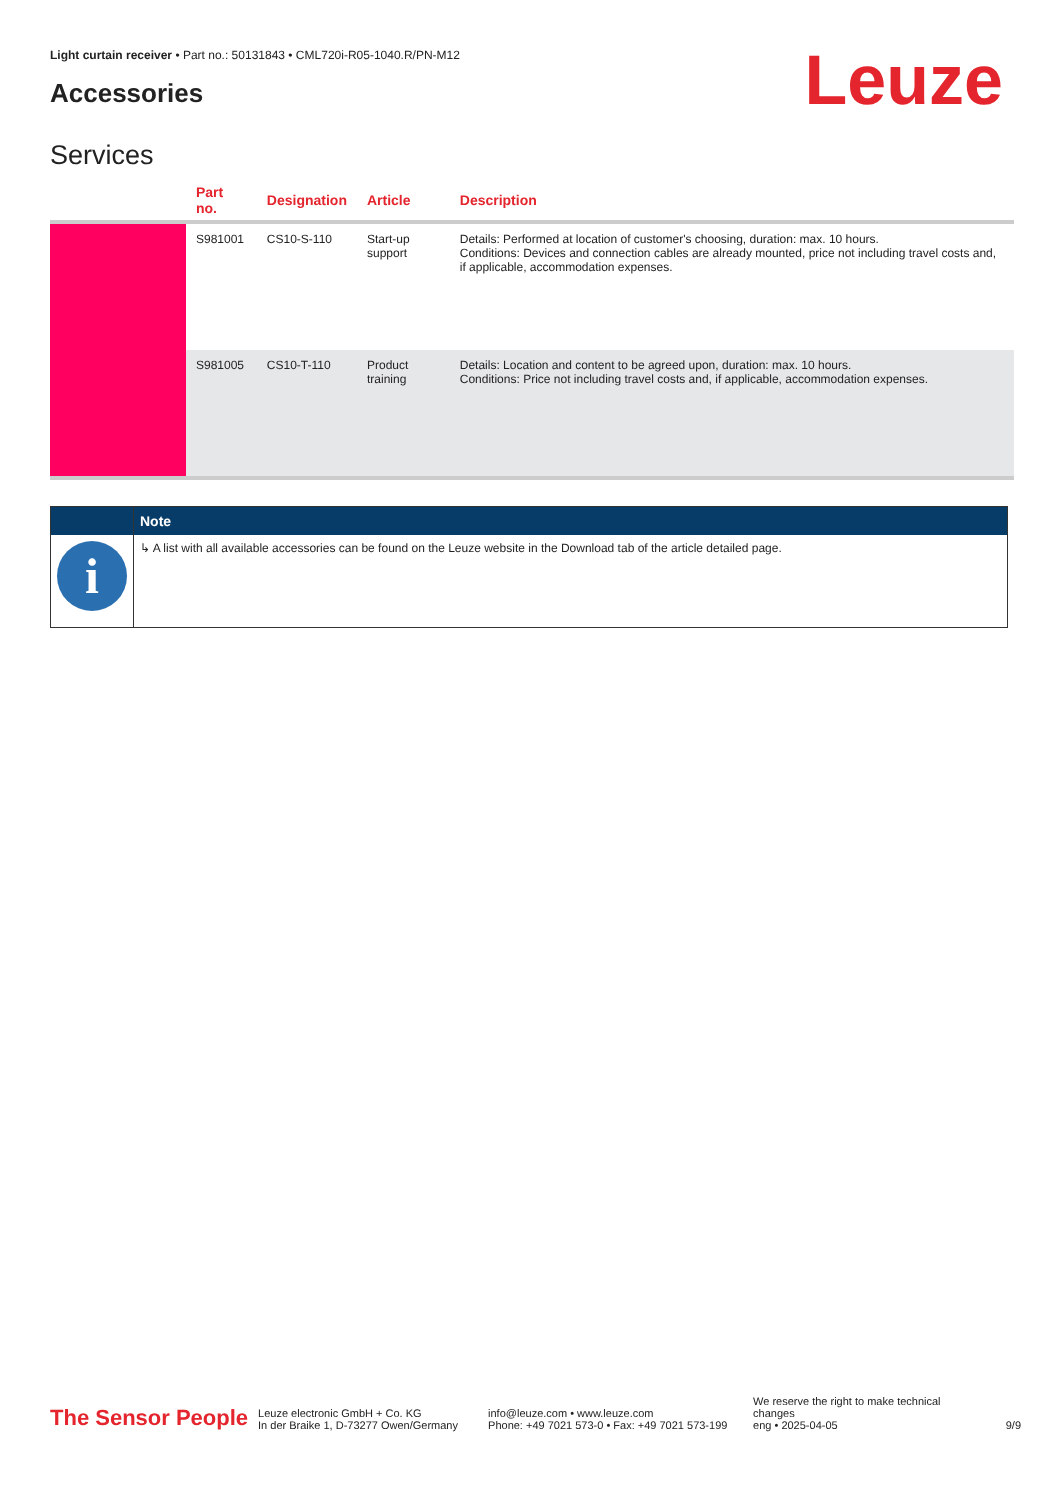Light curtain receiver • Part no.: 50131843 • CML720i-R05-1040.R/PN-M12
Accessories Leuze
Services
| | Part no. | Designation | Article | Description |
| --- | --- | --- | --- | --- |
| | S981001 | CS10-S-110 | Start-up support | Details: Performed at location of customer's choosing, duration: max. 10 hours. Conditions: Devices and connection cables are already mounted, price not including travel costs and, if applicable, accommodation expenses. |
| | S981005 | CS10-T-110 | Product training | Details: Location and content to be agreed upon, duration: max. 10 hours. Conditions: Price not including travel costs and, if applicable, accommodation expenses. |
| | Note |
| --- | --- |
| i | ↳ A list with all available accessories can be found on the Leuze website in the Download tab of the article detailed page. |
The Sensor People
Leuze electronic GmbH + Co. KG
In der Braike 1, D-73277 Owen/Germany
info@leuze.com • www.leuze.com
Phone: +49 7021 573-0 • Fax: +49 7021 573-199
We reserve the right to make technical changes
eng • 2025-04-05
9/9